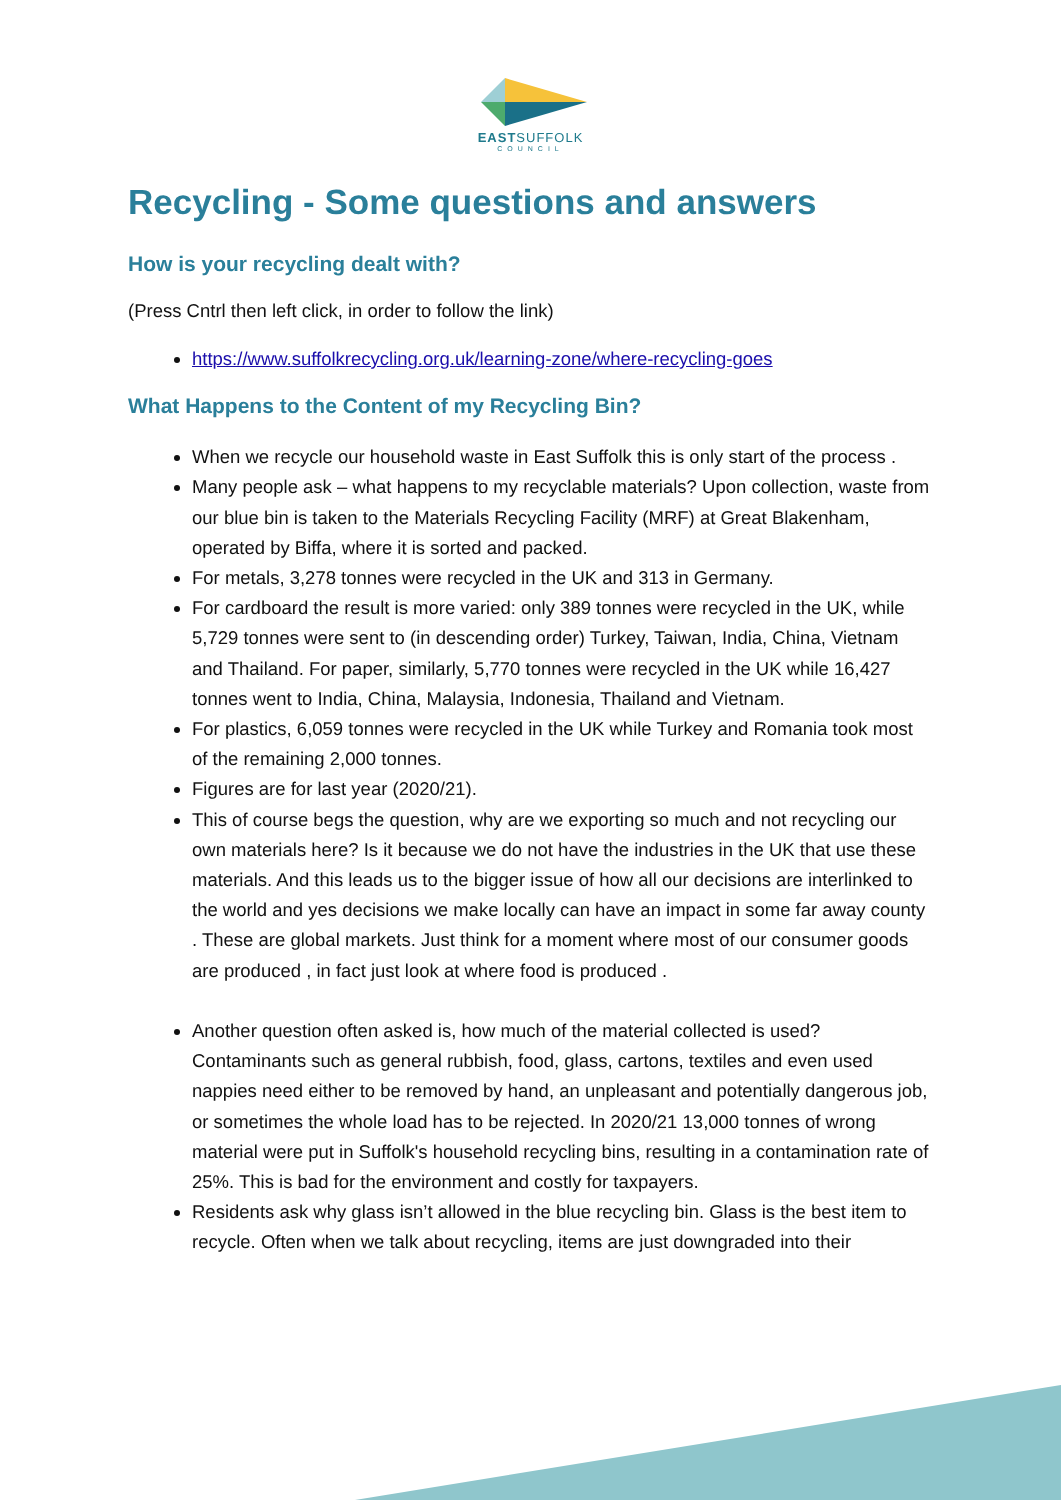EASTSUFFOLK
COUNCIL
Recycling - Some questions and answers
How is your recycling dealt with?
(Press Cntrl then left click, in order to follow the link)
https://www.suffolkrecycling.org.uk/learning-zone/where-recycling-goes
What Happens to the Content of my Recycling Bin?
When we recycle our household waste in East Suffolk this is only start of the process .
Many people ask – what happens to my recyclable materials? Upon collection, waste from our blue bin is taken to the Materials Recycling Facility (MRF) at Great Blakenham, operated by Biffa, where it is sorted and packed.
For metals, 3,278 tonnes were recycled in the UK and 313 in Germany.
For cardboard the result is more varied: only 389 tonnes were recycled in the UK, while 5,729 tonnes were sent to (in descending order) Turkey, Taiwan, India, China, Vietnam and Thailand. For paper, similarly, 5,770 tonnes were recycled in the UK while 16,427 tonnes went to India, China, Malaysia, Indonesia, Thailand and Vietnam.
For plastics, 6,059 tonnes were recycled in the UK while Turkey and Romania took most of the remaining 2,000 tonnes.
Figures are for last year (2020/21).
This of course begs the question, why are we exporting so much and not recycling our own materials here? Is it because we do not have the industries in the UK that use these materials. And this leads us to the bigger issue of how all our decisions are interlinked to the world and yes decisions we make locally can have an impact in some far away county . These are global markets. Just think for a moment where most of our consumer goods are produced , in fact just look at where food is produced .
Another question often asked is, how much of the material collected is used? Contaminants such as general rubbish, food, glass, cartons, textiles and even used nappies need either to be removed by hand, an unpleasant and potentially dangerous job, or sometimes the whole load has to be rejected. In 2020/21 13,000 tonnes of wrong material were put in Suffolk's household recycling bins, resulting in a contamination rate of 25%. This is bad for the environment and costly for taxpayers.
Residents ask why glass isn’t allowed in the blue recycling bin. Glass is the best item to recycle. Often when we talk about recycling, items are just downgraded into their